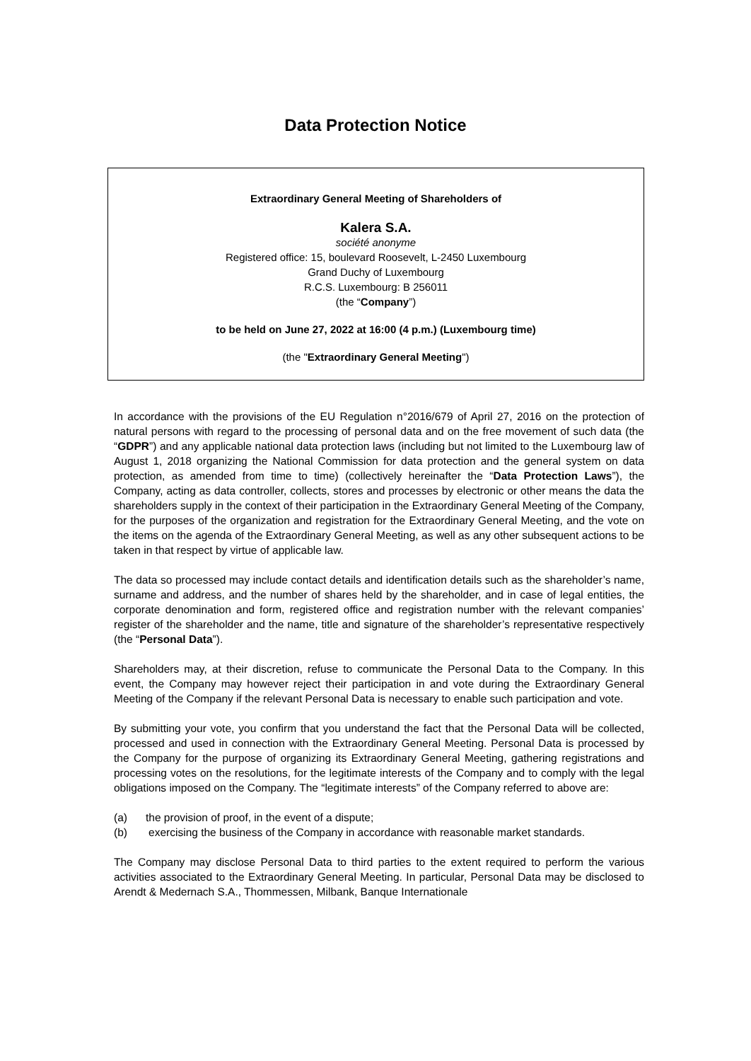Data Protection Notice
Extraordinary General Meeting of Shareholders of
Kalera S.A.
société anonyme
Registered office: 15, boulevard Roosevelt, L-2450 Luxembourg
Grand Duchy of Luxembourg
R.C.S. Luxembourg: B 256011
(the “Company”)
to be held on June 27, 2022 at 16:00 (4 p.m.) (Luxembourg time)
(the "Extraordinary General Meeting")
In accordance with the provisions of the EU Regulation n°2016/679 of April 27, 2016 on the protection of natural persons with regard to the processing of personal data and on the free movement of such data (the “GDPR”) and any applicable national data protection laws (including but not limited to the Luxembourg law of August 1, 2018 organizing the National Commission for data protection and the general system on data protection, as amended from time to time) (collectively hereinafter the “Data Protection Laws”), the Company, acting as data controller, collects, stores and processes by electronic or other means the data the shareholders supply in the context of their participation in the Extraordinary General Meeting of the Company, for the purposes of the organization and registration for the Extraordinary General Meeting, and the vote on the items on the agenda of the Extraordinary General Meeting, as well as any other subsequent actions to be taken in that respect by virtue of applicable law.
The data so processed may include contact details and identification details such as the shareholder’s name, surname and address, and the number of shares held by the shareholder, and in case of legal entities, the corporate denomination and form, registered office and registration number with the relevant companies’ register of the shareholder and the name, title and signature of the shareholder’s representative respectively (the “Personal Data”).
Shareholders may, at their discretion, refuse to communicate the Personal Data to the Company. In this event, the Company may however reject their participation in and vote during the Extraordinary General Meeting of the Company if the relevant Personal Data is necessary to enable such participation and vote.
By submitting your vote, you confirm that you understand the fact that the Personal Data will be collected, processed and used in connection with the Extraordinary General Meeting. Personal Data is processed by the Company for the purpose of organizing its Extraordinary General Meeting, gathering registrations and processing votes on the resolutions, for the legitimate interests of the Company and to comply with the legal obligations imposed on the Company. The “legitimate interests” of the Company referred to above are:
(a) the provision of proof, in the event of a dispute;
(b) exercising the business of the Company in accordance with reasonable market standards.
The Company may disclose Personal Data to third parties to the extent required to perform the various activities associated to the Extraordinary General Meeting. In particular, Personal Data may be disclosed to Arendt & Medernach S.A., Thommessen, Milbank, Banque Internationale